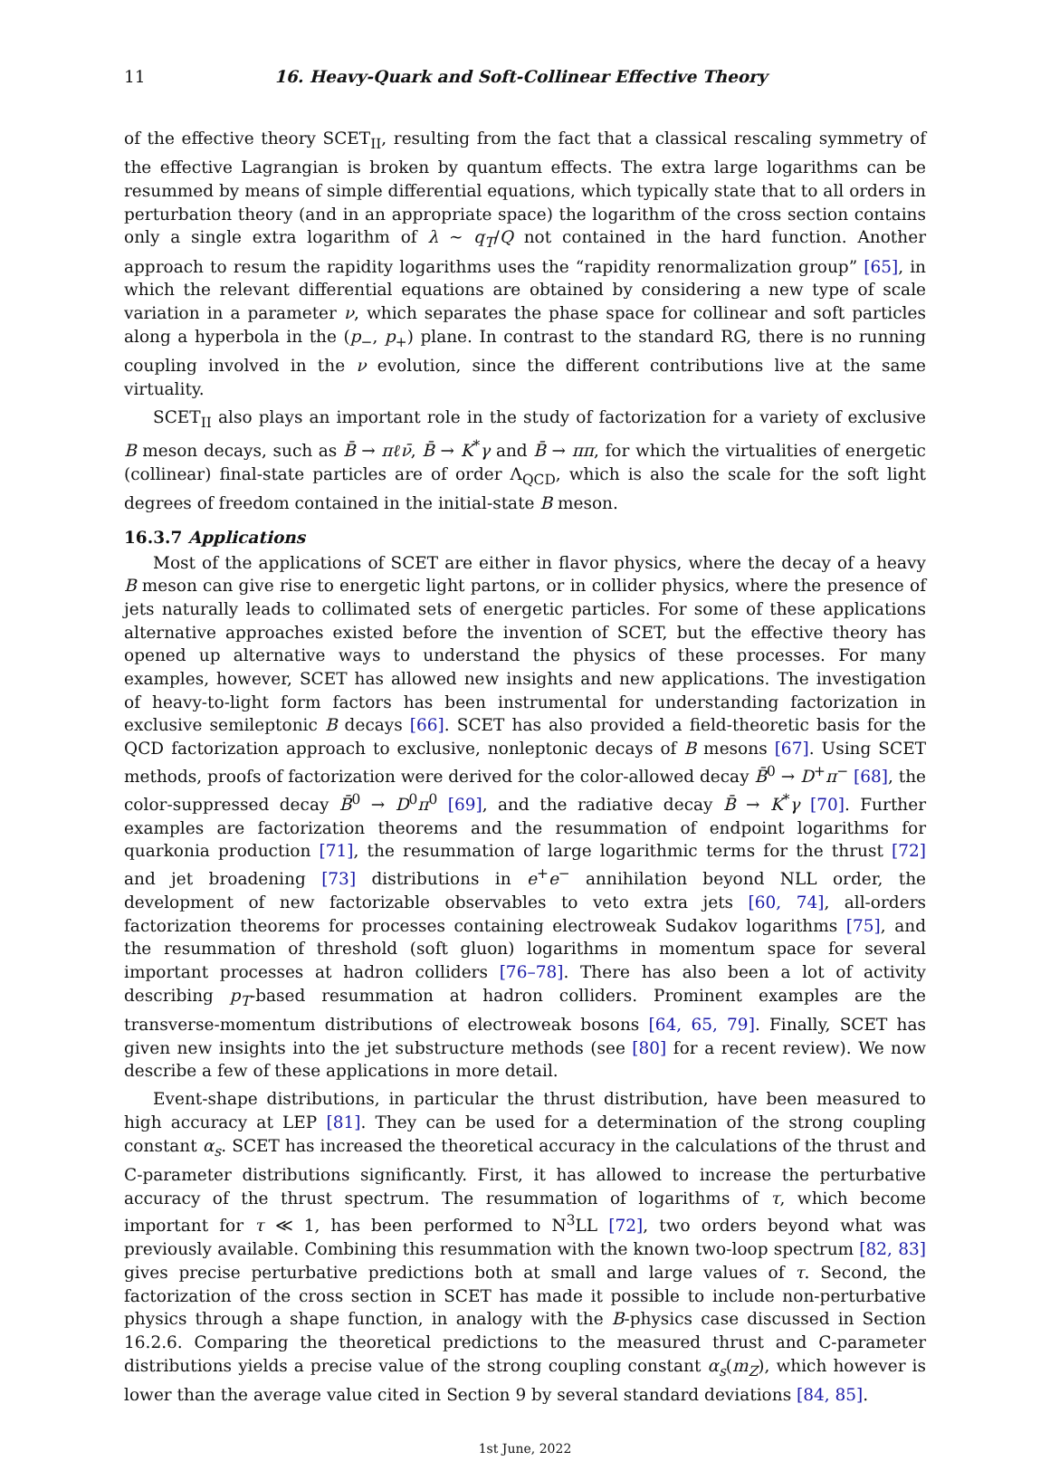11 16. Heavy-Quark and Soft-Collinear Effective Theory
of the effective theory SCET<sub>II</sub>, resulting from the fact that a classical rescaling symmetry of the effective Lagrangian is broken by quantum effects. The extra large logarithms can be resummed by means of simple differential equations, which typically state that to all orders in perturbation theory (and in an appropriate space) the logarithm of the cross section contains only a single extra logarithm of λ ∼ q<sub>T</sub>/Q not contained in the hard function. Another approach to resum the rapidity logarithms uses the “rapidity renormalization group” [65], in which the relevant differential equations are obtained by considering a new type of scale variation in a parameter ν, which separates the phase space for collinear and soft particles along a hyperbola in the (p<sub>−</sub>, p<sub>+</sub>) plane. In contrast to the standard RG, there is no running coupling involved in the ν evolution, since the different contributions live at the same virtuality.
SCET<sub>II</sub> also plays an important role in the study of factorization for a variety of exclusive B meson decays, such as B̄ → πℓν̄, B̄ → K<sup>*</sup>γ and B̄ → ππ, for which the virtualities of energetic (collinear) final-state particles are of order Λ<sub>QCD</sub>, which is also the scale for the soft light degrees of freedom contained in the initial-state B meson.
16.3.7 Applications
Most of the applications of SCET are either in flavor physics, where the decay of a heavy B meson can give rise to energetic light partons, or in collider physics, where the presence of jets naturally leads to collimated sets of energetic particles. For some of these applications alternative approaches existed before the invention of SCET, but the effective theory has opened up alternative ways to understand the physics of these processes. For many examples, however, SCET has allowed new insights and new applications. The investigation of heavy-to-light form factors has been instrumental for understanding factorization in exclusive semileptonic B decays [66]. SCET has also provided a field-theoretic basis for the QCD factorization approach to exclusive, nonleptonic decays of B mesons [67]. Using SCET methods, proofs of factorization were derived for the color-allowed decay B̄<sup>0</sup> → D<sup>+</sup>π<sup>−</sup> [68], the color-suppressed decay B̄<sup>0</sup> → D<sup>0</sup>π<sup>0</sup> [69], and the radiative decay B̄ → K<sup>*</sup>γ [70]. Further examples are factorization theorems and the resummation of endpoint logarithms for quarkonia production [71], the resummation of large logarithmic terms for the thrust [72] and jet broadening [73] distributions in e<sup>+</sup>e<sup>−</sup> annihilation beyond NLL order, the development of new factorizable observables to veto extra jets [60, 74], all-orders factorization theorems for processes containing electroweak Sudakov logarithms [75], and the resummation of threshold (soft gluon) logarithms in momentum space for several important processes at hadron colliders [76–78]. There has also been a lot of activity describing p<sub>T</sub>-based resummation at hadron colliders. Prominent examples are the transverse-momentum distributions of electroweak bosons [64, 65, 79]. Finally, SCET has given new insights into the jet substructure methods (see [80] for a recent review). We now describe a few of these applications in more detail.
Event-shape distributions, in particular the thrust distribution, have been measured to high accuracy at LEP [81]. They can be used for a determination of the strong coupling constant α<sub>s</sub>. SCET has increased the theoretical accuracy in the calculations of the thrust and C-parameter distributions significantly. First, it has allowed to increase the perturbative accuracy of the thrust spectrum. The resummation of logarithms of τ, which become important for τ ≪ 1, has been performed to N<sup>3</sup>LL [72], two orders beyond what was previously available. Combining this resummation with the known two-loop spectrum [82, 83] gives precise perturbative predictions both at small and large values of τ. Second, the factorization of the cross section in SCET has made it possible to include non-perturbative physics through a shape function, in analogy with the B-physics case discussed in Section 16.2.6. Comparing the theoretical predictions to the measured thrust and C-parameter distributions yields a precise value of the strong coupling constant α<sub>s</sub>(m<sub>Z</sub>), which however is lower than the average value cited in Section 9 by several standard deviations [84, 85].
1st June, 2022